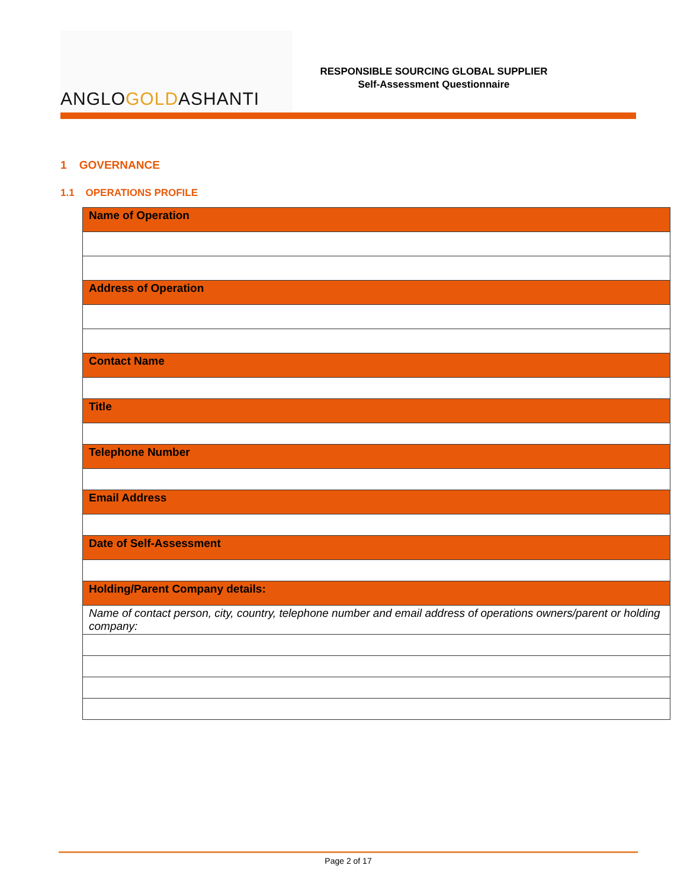ANGLOGOLDASHANTI
RESPONSIBLE SOURCING GLOBAL SUPPLIER
Self-Assessment Questionnaire
1 GOVERNANCE
1.1 OPERATIONS PROFILE
| Name of Operation |
| --- |
| Address of Operation |
| Contact Name |
| Title |
| Telephone Number |
| Email Address |
| Date of Self-Assessment |
| Holding/Parent Company details: |
| Name of contact person, city, country, telephone number and email address of operations owners/parent or holding company: |
Page 2 of 17